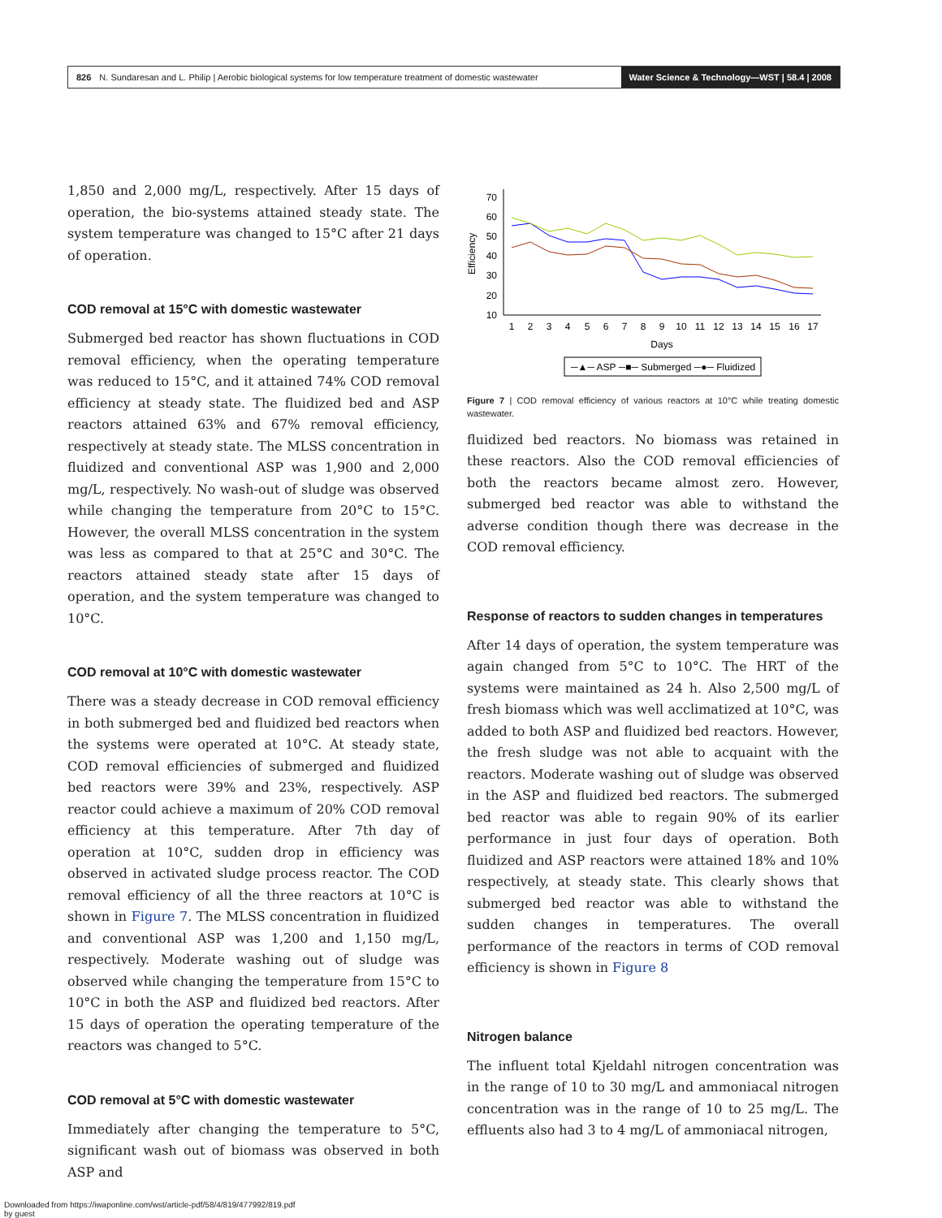826 N. Sundaresan and L. Philip | Aerobic biological systems for low temperature treatment of domestic wastewater Water Science & Technology—WST | 58.4 | 2008
1,850 and 2,000 mg/L, respectively. After 15 days of operation, the bio-systems attained steady state. The system temperature was changed to 15°C after 21 days of operation.
COD removal at 15°C with domestic wastewater
Submerged bed reactor has shown fluctuations in COD removal efficiency, when the operating temperature was reduced to 15°C, and it attained 74% COD removal efficiency at steady state. The fluidized bed and ASP reactors attained 63% and 67% removal efficiency, respectively at steady state. The MLSS concentration in fluidized and conventional ASP was 1,900 and 2,000 mg/L, respectively. No wash-out of sludge was observed while changing the temperature from 20°C to 15°C. However, the overall MLSS concentration in the system was less as compared to that at 25°C and 30°C. The reactors attained steady state after 15 days of operation, and the system temperature was changed to 10°C.
COD removal at 10°C with domestic wastewater
There was a steady decrease in COD removal efficiency in both submerged bed and fluidized bed reactors when the systems were operated at 10°C. At steady state, COD removal efficiencies of submerged and fluidized bed reactors were 39% and 23%, respectively. ASP reactor could achieve a maximum of 20% COD removal efficiency at this temperature. After 7th day of operation at 10°C, sudden drop in efficiency was observed in activated sludge process reactor. The COD removal efficiency of all the three reactors at 10°C is shown in Figure 7. The MLSS concentration in fluidized and conventional ASP was 1,200 and 1,150 mg/L, respectively. Moderate washing out of sludge was observed while changing the temperature from 15°C to 10°C in both the ASP and fluidized bed reactors. After 15 days of operation the operating temperature of the reactors was changed to 5°C.
COD removal at 5°C with domestic wastewater
Immediately after changing the temperature to 5°C, significant wash out of biomass was observed in both ASP and
Efficiency
70
60
50
40
30
20
10
1
2
3
4
5
6
7
8
9
10
11
12
13
14
15
16
17
Days
─▲─ ASP ─■─ Submerged ─●─ Fluidized
Figure 7 | COD removal efficiency of various reactors at 10°C while treating domestic wastewater.
fluidized bed reactors. No biomass was retained in these reactors. Also the COD removal efficiencies of both the reactors became almost zero. However, submerged bed reactor was able to withstand the adverse condition though there was decrease in the COD removal efficiency.
Response of reactors to sudden changes in temperatures
After 14 days of operation, the system temperature was again changed from 5°C to 10°C. The HRT of the systems were maintained as 24 h. Also 2,500 mg/L of fresh biomass which was well acclimatized at 10°C, was added to both ASP and fluidized bed reactors. However, the fresh sludge was not able to acquaint with the reactors. Moderate washing out of sludge was observed in the ASP and fluidized bed reactors. The submerged bed reactor was able to regain 90% of its earlier performance in just four days of operation. Both fluidized and ASP reactors were attained 18% and 10% respectively, at steady state. This clearly shows that submerged bed reactor was able to withstand the sudden changes in temperatures. The overall performance of the reactors in terms of COD removal efficiency is shown in Figure 8
Nitrogen balance
The influent total Kjeldahl nitrogen concentration was in the range of 10 to 30 mg/L and ammoniacal nitrogen concentration was in the range of 10 to 25 mg/L. The effluents also had 3 to 4 mg/L of ammoniacal nitrogen,
Downloaded from https://iwaponline.com/wst/article-pdf/58/4/819/477992/819.pdf
by guest